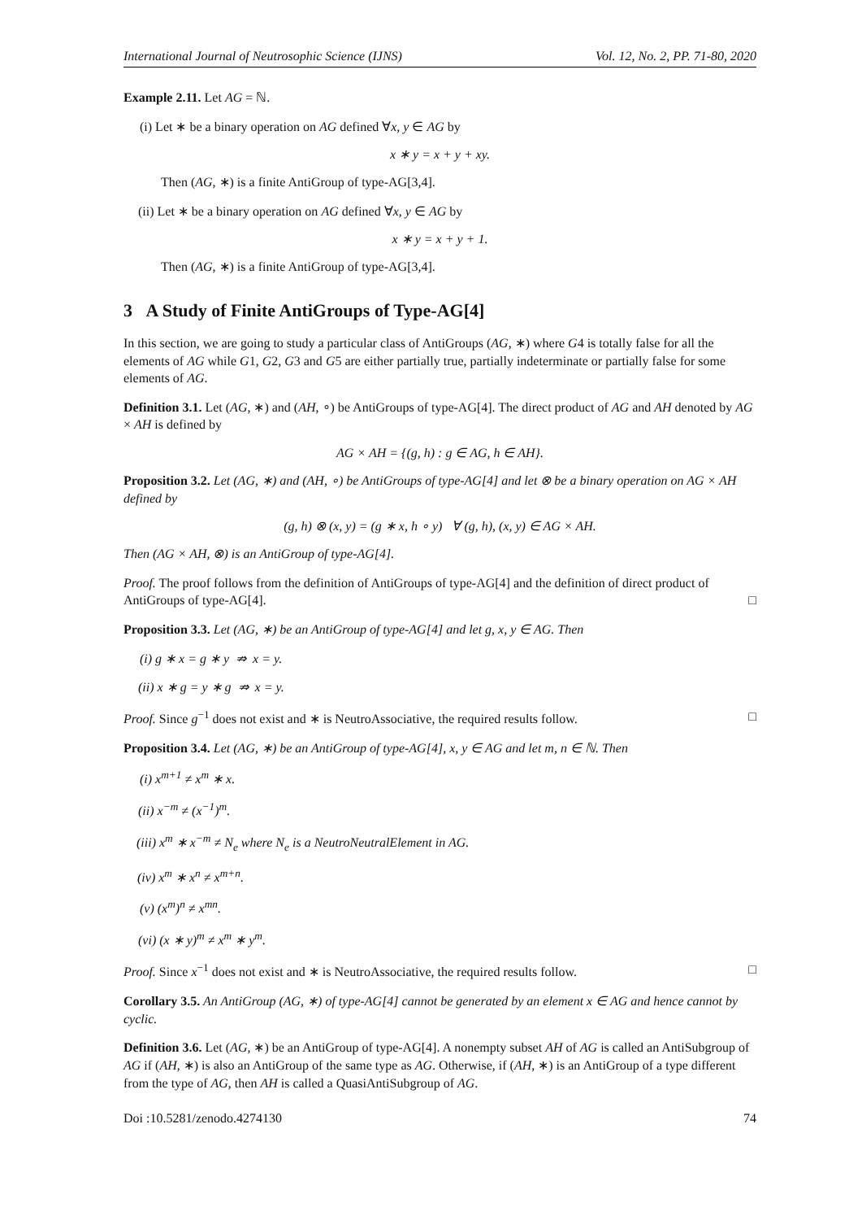International Journal of Neutrosophic Science (IJNS) Vol. 12, No. 2, PP. 71-80, 2020
Example 2.11. Let AG = ℕ.
(i) Let ∗ be a binary operation on AG defined ∀x, y ∈ AG by
x ∗ y = x + y + xy.
Then (AG, ∗) is a finite AntiGroup of type-AG[3,4].
(ii) Let ∗ be a binary operation on AG defined ∀x, y ∈ AG by
x ∗ y = x + y + 1.
Then (AG, ∗) is a finite AntiGroup of type-AG[3,4].
3 A Study of Finite AntiGroups of Type-AG[4]
In this section, we are going to study a particular class of AntiGroups (AG, ∗) where G4 is totally false for all the elements of AG while G1, G2, G3 and G5 are either partially true, partially indeterminate or partially false for some elements of AG.
Definition 3.1. Let (AG, ∗) and (AH, ∘) be AntiGroups of type-AG[4]. The direct product of AG and AH denoted by AG × AH is defined by
AG × AH = {(g, h) : g ∈ AG, h ∈ AH}.
Proposition 3.2. Let (AG, ∗) and (AH, ∘) be AntiGroups of type-AG[4] and let ⊗ be a binary operation on AG × AH defined by
(g, h) ⊗ (x, y) = (g ∗ x, h ∘ y) ∀ (g, h), (x, y) ∈ AG × AH.
Then (AG × AH, ⊗) is an AntiGroup of type-AG[4].
Proof. The proof follows from the definition of AntiGroups of type-AG[4] and the definition of direct product of AntiGroups of type-AG[4]. □
Proposition 3.3. Let (AG, ∗) be an AntiGroup of type-AG[4] and let g, x, y ∈ AG. Then
(i) g ∗ x = g ∗ y ⇏ x = y.
(ii) x ∗ g = y ∗ g ⇏ x = y.
Proof. Since g<sup>−1</sup> does not exist and ∗ is NeutroAssociative, the required results follow. □
Proposition 3.4. Let (AG, ∗) be an AntiGroup of type-AG[4], x, y ∈ AG and let m, n ∈ ℕ. Then
(i) x<sup>m+1</sup> ≠ x<sup>m</sup> ∗ x.
(ii) x<sup>−m</sup> ≠ (x<sup>−1</sup>)<sup>m</sup>.
(iii) x<sup>m</sup> ∗ x<sup>−m</sup> ≠ N<sub>e</sub> where N<sub>e</sub> is a NeutroNeutralElement in AG.
(iv) x<sup>m</sup> ∗ x<sup>n</sup> ≠ x<sup>m+n</sup>.
(v) (x<sup>m</sup>)<sup>n</sup> ≠ x<sup>mn</sup>.
(vi) (x ∗ y)<sup>m</sup> ≠ x<sup>m</sup> ∗ y<sup>m</sup>.
Proof. Since x<sup>−1</sup> does not exist and ∗ is NeutroAssociative, the required results follow. □
Corollary 3.5. An AntiGroup (AG, ∗) of type-AG[4] cannot be generated by an element x ∈ AG and hence cannot by cyclic.
Definition 3.6. Let (AG, ∗) be an AntiGroup of type-AG[4]. A nonempty subset AH of AG is called an AntiSubgroup of AG if (AH, ∗) is also an AntiGroup of the same type as AG. Otherwise, if (AH, ∗) is an AntiGroup of a type different from the type of AG, then AH is called a QuasiAntiSubgroup of AG.
Doi :10.5281/zenodo.4274130 74